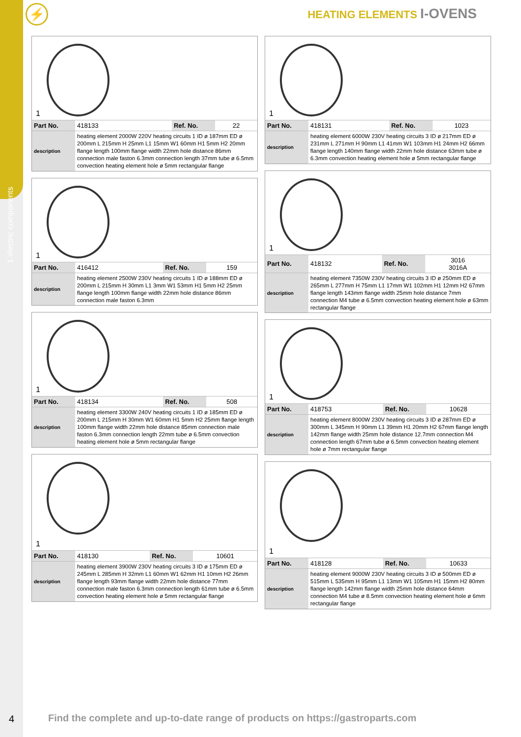1 electric components
⚡ HEATING ELEMENTS I-OVENS
1
| Part No. | 418133 | Ref. No. | 22 |
| description | heating element 2000W 220V heating circuits 1 ID ø 187mm ED ø 200mm L 215mm H 25mm L1 15mm W1 60mm H1 5mm H2 20mm flange length 100mm flange width 22mm hole distance 86mm connection male faston 6.3mm connection length 37mm tube ø 6.5mm convection heating element hole ø 5mm rectangular flange | | |
1
| Part No. | 416412 | Ref. No. | 159 |
| description | heating element 2500W 230V heating circuits 1 ID ø 188mm ED ø 200mm L 215mm H 30mm L1 3mm W1 53mm H1 5mm H2 25mm flange length 100mm flange width 22mm hole distance 86mm connection male faston 6.3mm | | |
1
| Part No. | 418134 | Ref. No. | 508 |
| description | heating element 3300W 240V heating circuits 1 ID ø 185mm ED ø 200mm L 215mm H 30mm W1 60mm H1 5mm H2 25mm flange length 100mm flange width 22mm hole distance 85mm connection male faston 6.3mm connection length 22mm tube ø 6.5mm convection heating element hole ø 5mm rectangular flange | | |
1
| Part No. | 418130 | Ref. No. | 10601 |
| description | heating element 3900W 230V heating circuits 3 ID ø 175mm ED ø 245mm L 285mm H 32mm L1 60mm W1 62mm H1 10mm H2 26mm flange length 93mm flange width 22mm hole distance 77mm connection male faston 6.3mm connection length 61mm tube ø 6.5mm convection heating element hole ø 5mm rectangular flange | | |
1
| Part No. | 418131 | Ref. No. | 1023 |
| description | heating element 6000W 230V heating circuits 3 ID ø 217mm ED ø 231mm L 271mm H 90mm L1 41mm W1 103mm H1 24mm H2 66mm flange length 140mm flange width 22mm hole distance 63mm tube ø 6.3mm convection heating element hole ø 5mm rectangular flange | | |
1
| Part No. | 418132 | Ref. No. | 3016 3016A |
| description | heating element 7350W 230V heating circuits 3 ID ø 250mm ED ø 265mm L 277mm H 75mm L1 17mm W1 102mm H1 12mm H2 67mm flange length 143mm flange width 25mm hole distance 7mm connection M4 tube ø 6.5mm convection heating element hole ø 63mm rectangular flange | | |
1
| Part No. | 418753 | Ref. No. | 10628 |
| description | heating element 8000W 230V heating circuits 3 ID ø 287mm ED ø 300mm L 345mm H 90mm L1 39mm H1 20mm H2 67mm flange length 142mm flange width 25mm hole distance 12.7mm connection M4 connection length 67mm tube ø 6.5mm convection heating element hole ø 7mm rectangular flange | | |
1
| Part No. | 418128 | Ref. No. | 10633 |
| description | heating element 9000W 230V heating circuits 3 ID ø 500mm ED ø 515mm L 535mm H 95mm L1 13mm W1 105mm H1 15mm H2 80mm flange length 142mm flange width 25mm hole distance 64mm connection M4 tube ø 8.5mm convection heating element hole ø 6mm rectangular flange | | |
4
Find the complete and up-to-date range of products on https://gastroparts.com